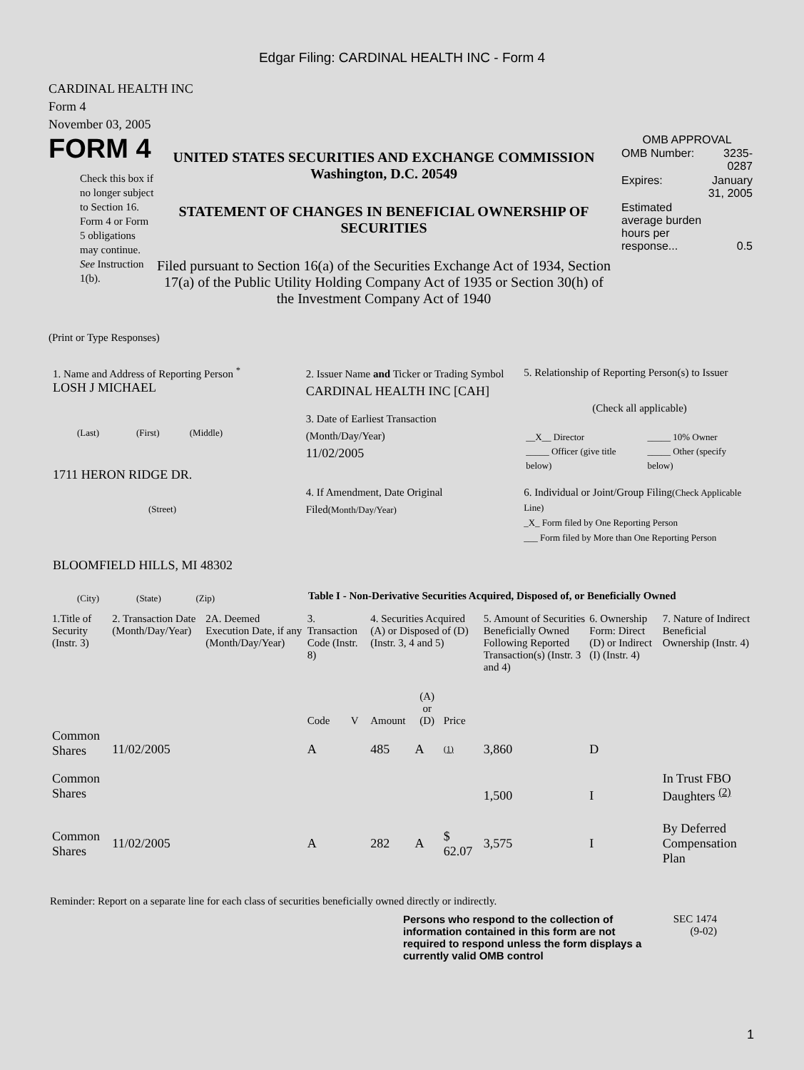Edgar Filing: CARDINAL HEALTH INC - Form 4
CARDINAL HEALTH INC
Form 4
November 03, 2005
FORM 4
Check this box if no longer subject to Section 16. Form 4 or Form 5 obligations may continue. See Instruction 1(b).
UNITED STATES SECURITIES AND EXCHANGE COMMISSION
Washington, D.C. 20549
STATEMENT OF CHANGES IN BENEFICIAL OWNERSHIP OF SECURITIES
Filed pursuant to Section 16(a) of the Securities Exchange Act of 1934, Section 17(a) of the Public Utility Holding Company Act of 1935 or Section 30(h) of the Investment Company Act of 1940
OMB APPROVAL
| OMB Number: | 3235-0287 |
| Expires: | January 31, 2005 |
| Estimated average burden hours per response... | 0.5 |
(Print or Type Responses)
1. Name and Address of Reporting Person <sup>*</sup>
LOSH J MICHAEL
(Last) (First) (Middle)
1711 HERON RIDGE DR.
(Street)
BLOOMFIELD HILLS, MI 48302
(City) (State) (Zip)
2. Issuer Name and Ticker or Trading Symbol
CARDINAL HEALTH INC [CAH]
3. Date of Earliest Transaction (Month/Day/Year)
11/02/2005
4. If Amendment, Date Original Filed(Month/Day/Year)
5. Relationship of Reporting Person(s) to Issuer
(Check all applicable)
| __X__ Director _____ Officer (give title below) | _____ 10% Owner _____ Other (specify below) |
6. Individual or Joint/Group Filing(Check Applicable Line)
_X_ Form filed by One Reporting Person
___ Form filed by More than One Reporting Person
Table I - Non-Derivative Securities Acquired, Disposed of, or Beneficially Owned
| 1.Title of Security (Instr. 3) | 2. Transaction Date (Month/Day/Year) | 2A. Deemed Execution Date, if any (Month/Day/Year) | 3. Transaction Code (Instr. 8) | | 4. Securities Acquired (A) or Disposed of (D) (Instr. 3, 4 and 5) | | | 5. Amount of Securities Beneficially Owned Following Reported Transaction(s) (Instr. 3 and 4) | 6. Ownership Form: Direct (D) or Indirect (I) (Instr. 4) | 7. Nature of Indirect Beneficial Ownership (Instr. 4) |
| | | | Code | V | Amount | (A) or (D) | Price | | | |
| Common Shares | 11/02/2005 | | A | | 485 | A | (1) | 3,860 | D | |
| Common Shares | | | | | | | | 1,500 | I | In Trust FBO Daughters <sup>(2)</sup> |
| Common Shares | 11/02/2005 | | A | | 282 | A | $ 62.07 | 3,575 | I | By Deferred Compensation Plan |
Reminder: Report on a separate line for each class of securities beneficially owned directly or indirectly.
Persons who respond to the collection of information contained in this form are not required to respond unless the form displays a currently valid OMB control
SEC 1474
(9-02)
1